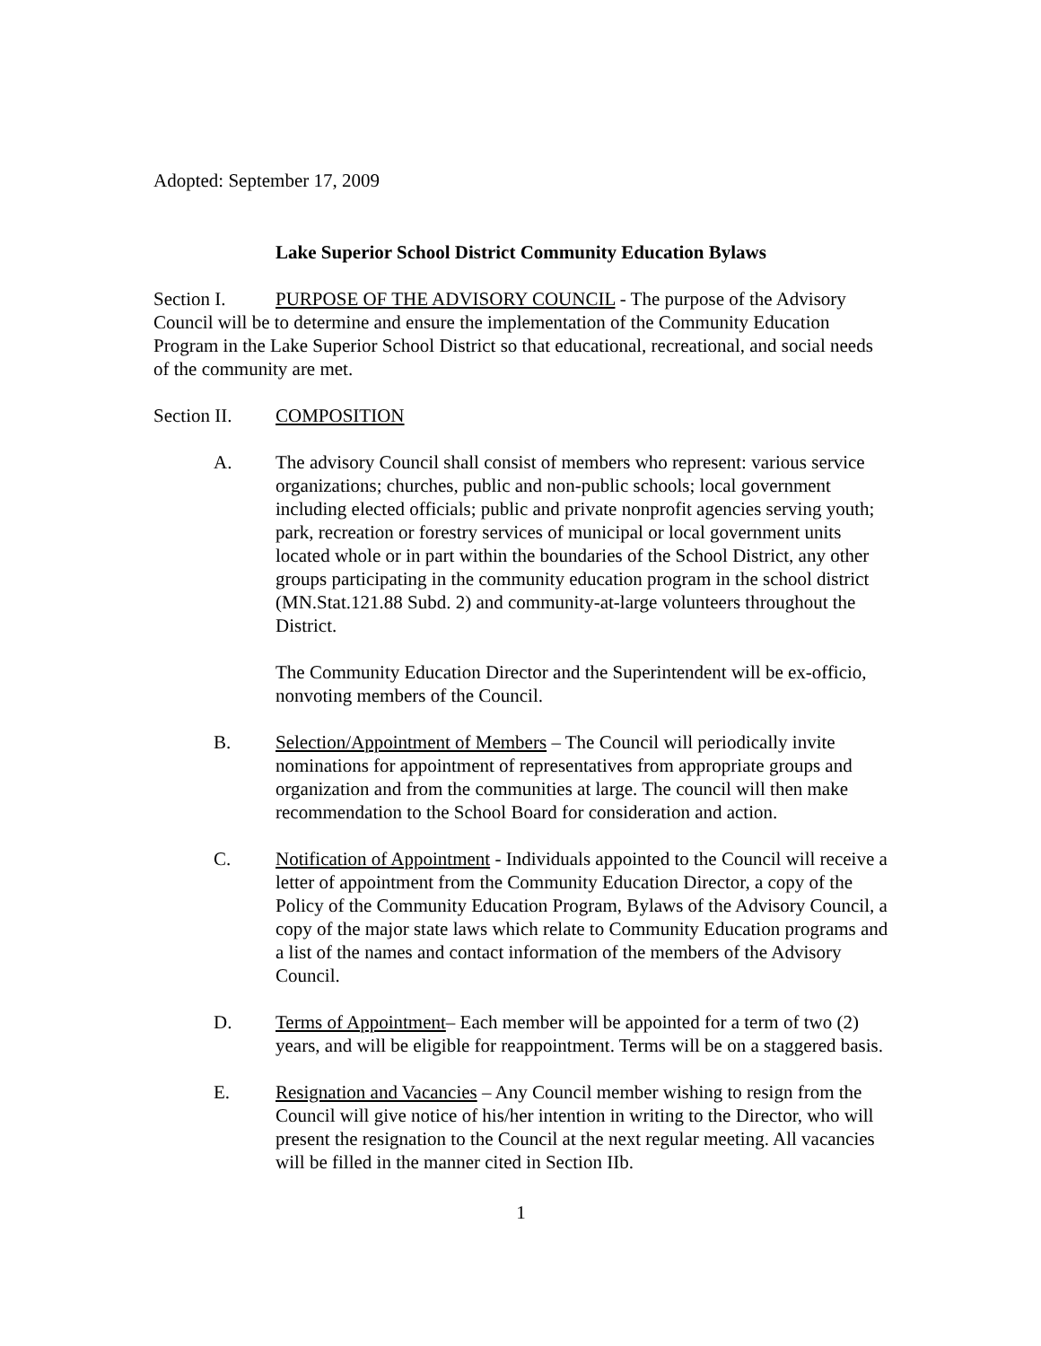Adopted: September 17, 2009
Lake Superior School District Community Education Bylaws
Section I. PURPOSE OF THE ADVISORY COUNCIL - The purpose of the Advisory Council will be to determine and ensure the implementation of the Community Education Program in the Lake Superior School District so that educational, recreational, and social needs of the community are met.
Section II. COMPOSITION
A. The advisory Council shall consist of members who represent: various service organizations; churches, public and non-public schools; local government including elected officials; public and private nonprofit agencies serving youth; park, recreation or forestry services of municipal or local government units located whole or in part within the boundaries of the School District, any other groups participating in the community education program in the school district (MN.Stat.121.88 Subd. 2) and community-at-large volunteers throughout the District.
The Community Education Director and the Superintendent will be ex-officio, nonvoting members of the Council.
B. Selection/Appointment of Members – The Council will periodically invite nominations for appointment of representatives from appropriate groups and organization and from the communities at large. The council will then make recommendation to the School Board for consideration and action.
C. Notification of Appointment - Individuals appointed to the Council will receive a letter of appointment from the Community Education Director, a copy of the Policy of the Community Education Program, Bylaws of the Advisory Council, a copy of the major state laws which relate to Community Education programs and a list of the names and contact information of the members of the Advisory Council.
D. Terms of Appointment– Each member will be appointed for a term of two (2) years, and will be eligible for reappointment. Terms will be on a staggered basis.
E. Resignation and Vacancies – Any Council member wishing to resign from the Council will give notice of his/her intention in writing to the Director, who will present the resignation to the Council at the next regular meeting. All vacancies will be filled in the manner cited in Section IIb.
1